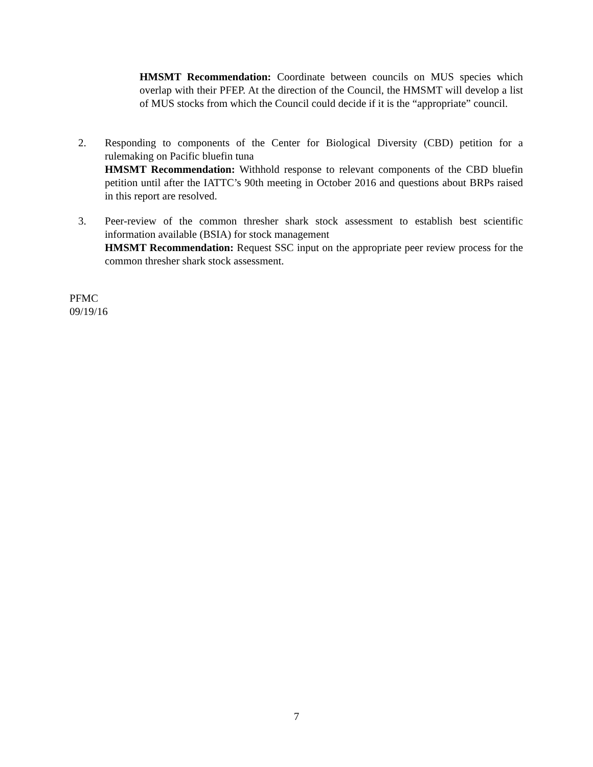HMSMT Recommendation: Coordinate between councils on MUS species which overlap with their PFEP. At the direction of the Council, the HMSMT will develop a list of MUS stocks from which the Council could decide if it is the “appropriate” council.
2. Responding to components of the Center for Biological Diversity (CBD) petition for a rulemaking on Pacific bluefin tuna
HMSMT Recommendation: Withhold response to relevant components of the CBD bluefin petition until after the IATTC’s 90th meeting in October 2016 and questions about BRPs raised in this report are resolved.
3. Peer-review of the common thresher shark stock assessment to establish best scientific information available (BSIA) for stock management
HMSMT Recommendation: Request SSC input on the appropriate peer review process for the common thresher shark stock assessment.
PFMC
09/19/16
7